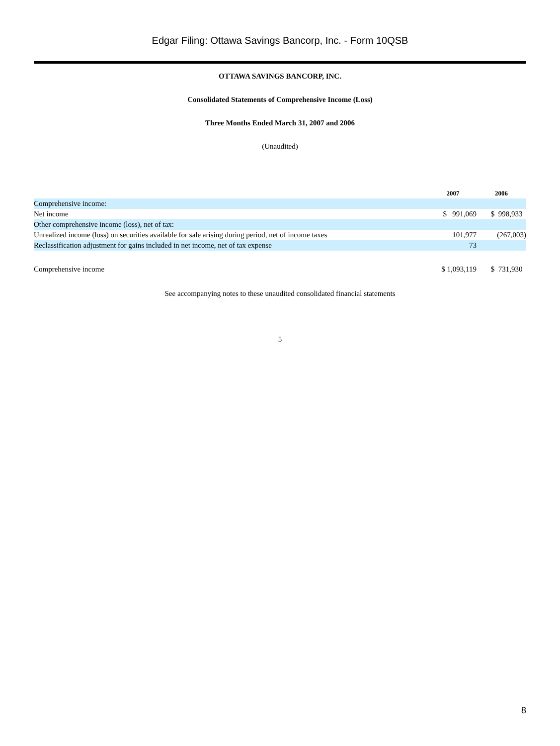Edgar Filing: Ottawa Savings Bancorp, Inc. - Form 10QSB
OTTAWA SAVINGS BANCORP, INC.
Consolidated Statements of Comprehensive Income (Loss)
Three Months Ended March 31, 2007 and 2006
(Unaudited)
| | 2007 | 2006 |
| --- | --- | --- |
| Comprehensive income: | | |
| Net income | $ 991,069 | $ 998,933 |
| Other comprehensive income (loss), net of tax: | | |
| Unrealized income (loss) on securities available for sale arising during period, net of income taxes | 101,977 | (267,003) |
| Reclassification adjustment for gains included in net income, net of tax expense | 73 | |
| Comprehensive income | $ 1,093,119 | $ 731,930 |
See accompanying notes to these unaudited consolidated financial statements
5
8